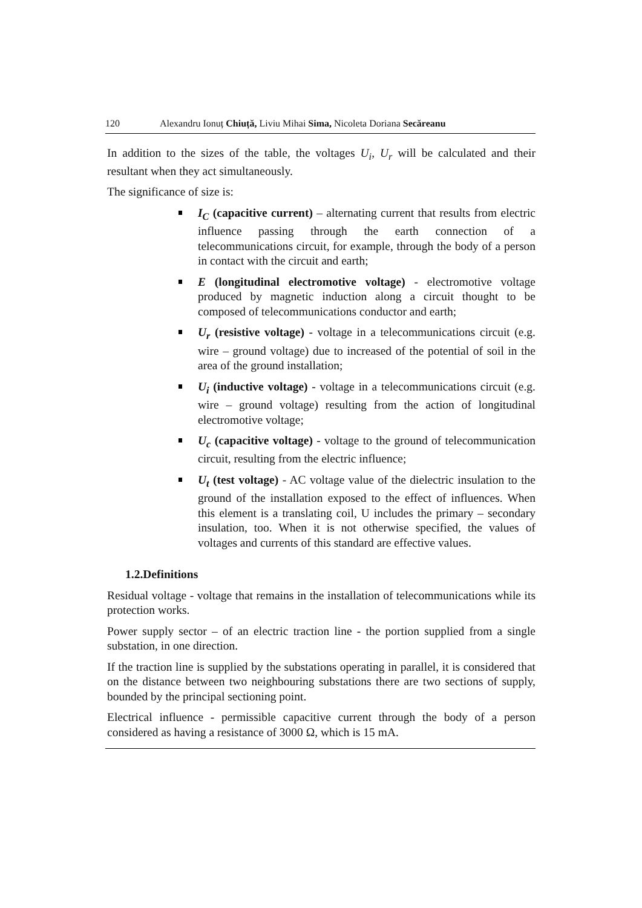120 Alexandru Ionuț Chiuță, Liviu Mihai Sima, Nicoleta Doriana Secăreanu
In addition to the sizes of the table, the voltages U<sub>i</sub>, U<sub>r</sub> will be calculated and their resultant when they act simultaneously.
The significance of size is:
I<sub>C</sub> (capacitive current) – alternating current that results from electric influence passing through the earth connection of a telecommunications circuit, for example, through the body of a person in contact with the circuit and earth;
E (longitudinal electromotive voltage) - electromotive voltage produced by magnetic induction along a circuit thought to be composed of telecommunications conductor and earth;
U<sub>r</sub> (resistive voltage) - voltage in a telecommunications circuit (e.g. wire – ground voltage) due to increased of the potential of soil in the area of the ground installation;
U<sub>i</sub> (inductive voltage) - voltage in a telecommunications circuit (e.g. wire – ground voltage) resulting from the action of longitudinal electromotive voltage;
U<sub>c</sub> (capacitive voltage) - voltage to the ground of telecommunication circuit, resulting from the electric influence;
U<sub>t</sub> (test voltage) - AC voltage value of the dielectric insulation to the ground of the installation exposed to the effect of influences. When this element is a translating coil, U includes the primary – secondary insulation, too. When it is not otherwise specified, the values of voltages and currents of this standard are effective values.
1.2.Definitions
Residual voltage - voltage that remains in the installation of telecommunications while its protection works.
Power supply sector – of an electric traction line - the portion supplied from a single substation, in one direction.
If the traction line is supplied by the substations operating in parallel, it is considered that on the distance between two neighbouring substations there are two sections of supply, bounded by the principal sectioning point.
Electrical influence - permissible capacitive current through the body of a person considered as having a resistance of 3000 Ω, which is 15 mA.